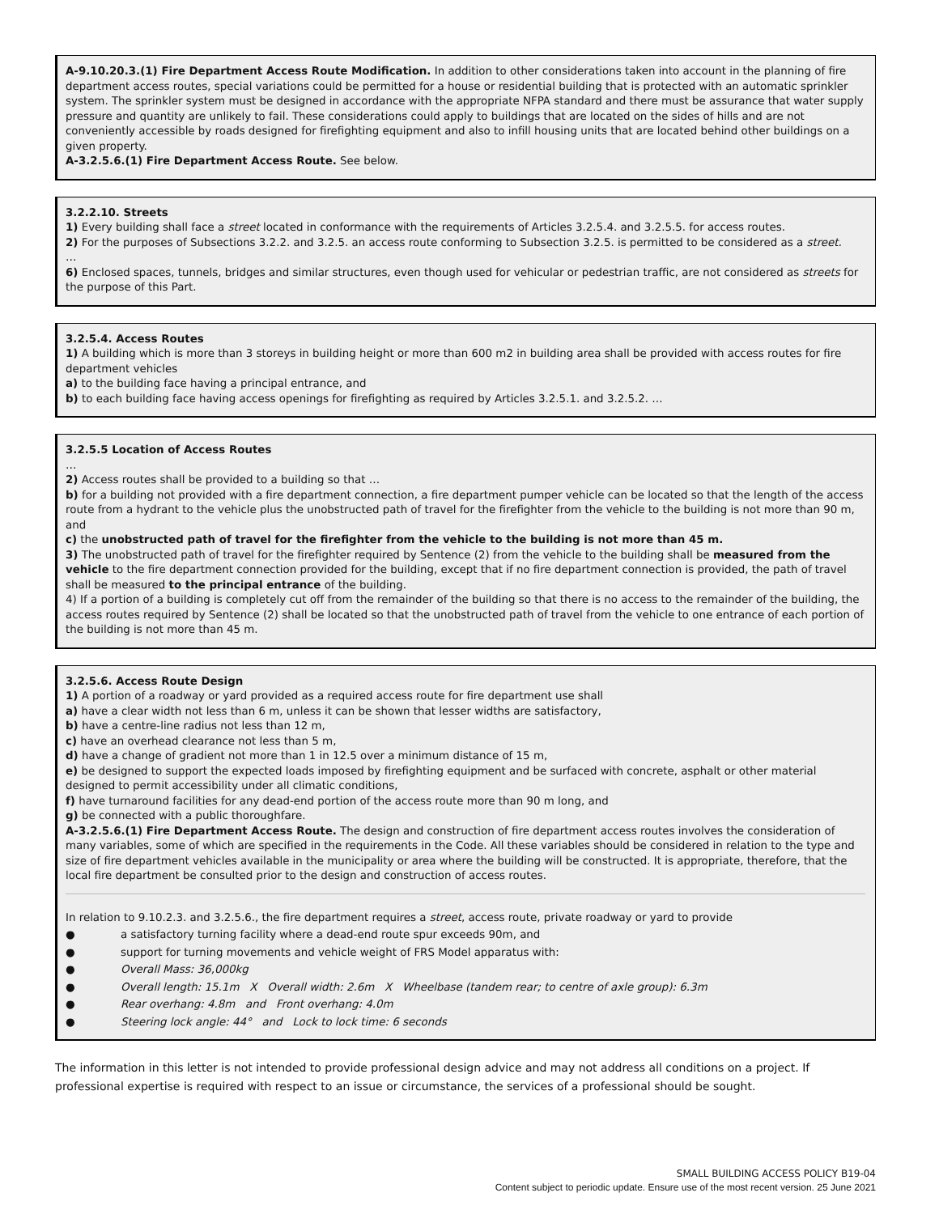A-9.10.20.3.(1) Fire Department Access Route Modification. In addition to other considerations taken into account in the planning of fire department access routes, special variations could be permitted for a house or residential building that is protected with an automatic sprinkler system. The sprinkler system must be designed in accordance with the appropriate NFPA standard and there must be assurance that water supply pressure and quantity are unlikely to fail. These considerations could apply to buildings that are located on the sides of hills and are not conveniently accessible by roads designed for firefighting equipment and also to infill housing units that are located behind other buildings on a given property.
A-3.2.5.6.(1) Fire Department Access Route. See below.
3.2.2.10. Streets
1) Every building shall face a street located in conformance with the requirements of Articles 3.2.5.4. and 3.2.5.5. for access routes.
2) For the purposes of Subsections 3.2.2. and 3.2.5. an access route conforming to Subsection 3.2.5. is permitted to be considered as a street.
…
6) Enclosed spaces, tunnels, bridges and similar structures, even though used for vehicular or pedestrian traffic, are not considered as streets for the purpose of this Part.
3.2.5.4. Access Routes
1) A building which is more than 3 storeys in building height or more than 600 m2 in building area shall be provided with access routes for fire department vehicles
a) to the building face having a principal entrance, and
b) to each building face having access openings for firefighting as required by Articles 3.2.5.1. and 3.2.5.2. …
3.2.5.5 Location of Access Routes
…
2) Access routes shall be provided to a building so that …
b) for a building not provided with a fire department connection, a fire department pumper vehicle can be located so that the length of the access route from a hydrant to the vehicle plus the unobstructed path of travel for the firefighter from the vehicle to the building is not more than 90 m, and
c) the unobstructed path of travel for the firefighter from the vehicle to the building is not more than 45 m.
3) The unobstructed path of travel for the firefighter required by Sentence (2) from the vehicle to the building shall be measured from the vehicle to the fire department connection provided for the building, except that if no fire department connection is provided, the path of travel shall be measured to the principal entrance of the building.
4) If a portion of a building is completely cut off from the remainder of the building so that there is no access to the remainder of the building, the access routes required by Sentence (2) shall be located so that the unobstructed path of travel from the vehicle to one entrance of each portion of the building is not more than 45 m.
3.2.5.6. Access Route Design
1) A portion of a roadway or yard provided as a required access route for fire department use shall
a) have a clear width not less than 6 m, unless it can be shown that lesser widths are satisfactory,
b) have a centre-line radius not less than 12 m,
c) have an overhead clearance not less than 5 m,
d) have a change of gradient not more than 1 in 12.5 over a minimum distance of 15 m,
e) be designed to support the expected loads imposed by firefighting equipment and be surfaced with concrete, asphalt or other material designed to permit accessibility under all climatic conditions,
f) have turnaround facilities for any dead-end portion of the access route more than 90 m long, and
g) be connected with a public thoroughfare.
A-3.2.5.6.(1) Fire Department Access Route. The design and construction of fire department access routes involves the consideration of many variables, some of which are specified in the requirements in the Code. All these variables should be considered in relation to the type and size of fire department vehicles available in the municipality or area where the building will be constructed. It is appropriate, therefore, that the local fire department be consulted prior to the design and construction of access routes.
In relation to 9.10.2.3. and 3.2.5.6., the fire department requires a street, access route, private roadway or yard to provide
● a satisfactory turning facility where a dead-end route spur exceeds 90m, and
● support for turning movements and vehicle weight of FRS Model apparatus with:
● Overall Mass: 36,000kg
● Overall length: 15.1m X Overall width: 2.6m X Wheelbase (tandem rear; to centre of axle group): 6.3m
● Rear overhang: 4.8m and Front overhang: 4.0m
● Steering lock angle: 44° and Lock to lock time: 6 seconds
The information in this letter is not intended to provide professional design advice and may not address all conditions on a project. If professional expertise is required with respect to an issue or circumstance, the services of a professional should be sought.
SMALL BUILDING ACCESS POLICY B19-04
Content subject to periodic update. Ensure use of the most recent version. 25 June 2021